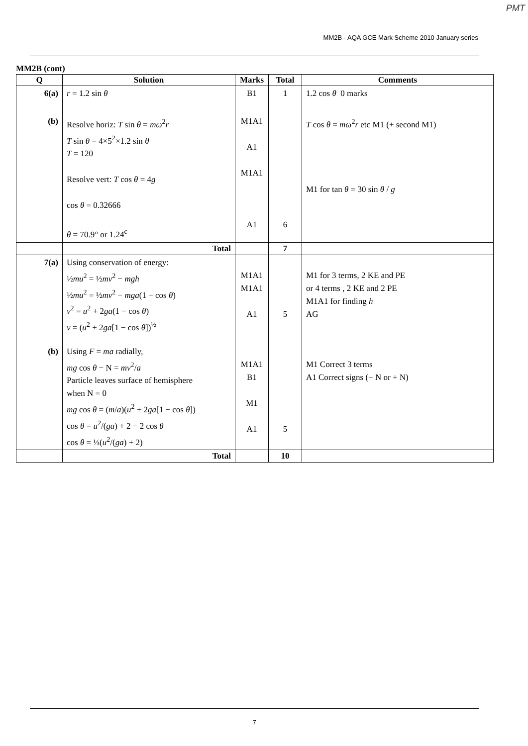PMT
MM2B - AQA GCE Mark Scheme 2010 January series
MM2B (cont)
| Q | Solution | Marks | Total | Comments |
| --- | --- | --- | --- | --- |
| 6(a) | r = 1.2 sin θ | B1 | 1 | 1.2 cos θ 0 marks |
| (b) | Resolve horiz: T sin θ = mω<sup>2</sup> r T sin θ = 4×5<sup>2</sup>×1.2 sin θ T = 120 Resolve vert: T cos θ = 4 g cos θ = 0.32666 θ = 70.9° or 1.24<sup>c</sup> | M1A1 A1 M1A1 A1 | 6 | T cos θ = mω<sup>2</sup> r etc M1 (+ second M1) M1 for tan θ = 30 sin θ / g |
| | Total | | 7 | |
| 7(a) | Using conservation of energy: ½ mu<sup>2</sup> = ½ mv<sup>2</sup> − mgh ½ mu<sup>2</sup> = ½ mv<sup>2</sup> − mga (1 − cos θ ) v<sup>2</sup> = u<sup>2</sup> + 2 ga (1 − cos θ ) v = ( u<sup>2</sup> + 2 ga [1 − cos θ ])<sup>½</sup> | M1A1 M1A1 A1 | 5 | M1 for 3 terms, 2 KE and PE or 4 terms , 2 KE and 2 PE M1A1 for finding h AG |
| (b) | Using F = ma radially, mg cos θ − N = mv<sup>2</sup>/ a Particle leaves surface of hemisphere when N = 0 mg cos θ = ( m / a )( u<sup>2</sup> + 2 ga [1 − cos θ ]) cos θ = u<sup>2</sup>/( ga ) + 2 − 2 cos θ cos θ = ⅓( u<sup>2</sup>/( ga ) + 2) | M1A1 B1 M1 A1 | 5 | M1 Correct 3 terms A1 Correct signs (− N or + N) |
| | Total | | 10 | |
7